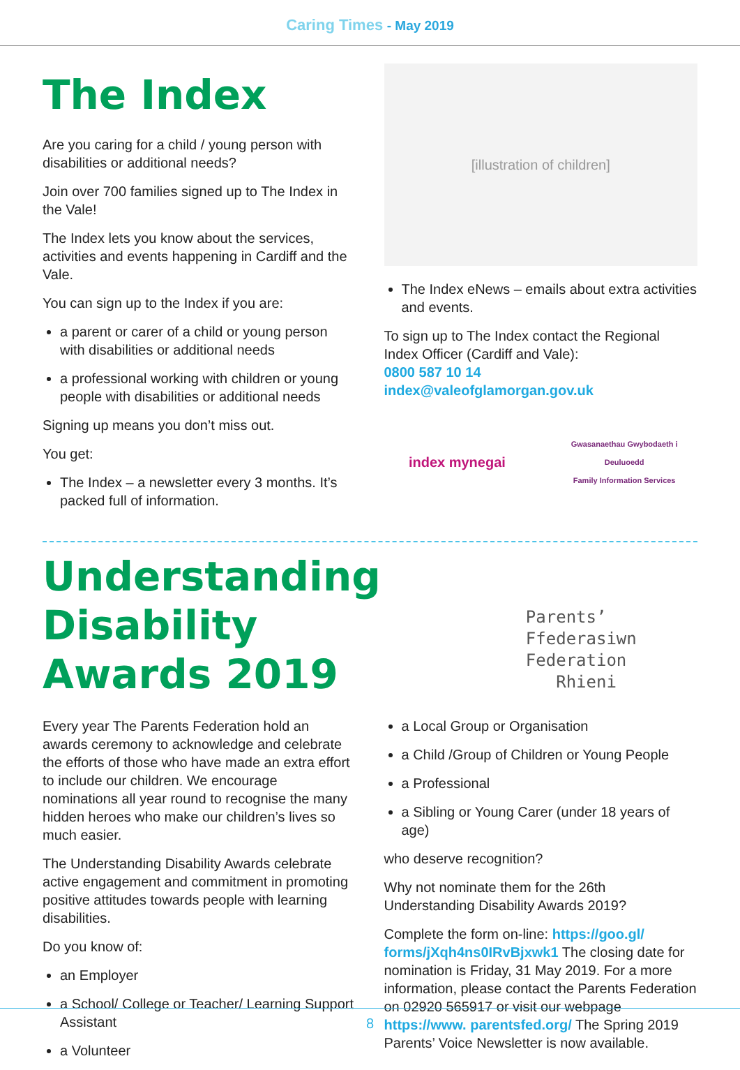Caring Times - May 2019
The Index
Are you caring for a child / young person with disabilities or additional needs?
Join over 700 families signed up to The Index in the Vale!
The Index lets you know about the services, activities and events happening in Cardiff and the Vale.
You can sign up to the Index if you are:
a parent or carer of a child or young person with disabilities or additional needs
a professional working with children or young people with disabilities or additional needs
Signing up means you don’t miss out.
You get:
The Index – a newsletter every 3 months. It’s packed full of information.
[illustration of children]
The Index eNews – emails about extra activities and events.
To sign up to The Index contact the Regional Index Officer (Cardiff and Vale):
0800 587 10 14
index@valeofglamorgan.gov.uk
index mynegai
Gwasanaethau Gwybodaeth i Deuluoedd
Family Information Services
Understanding Disability
Awards 2019
Parents’ Ffederasiwn
Federation Rhieni
Every year The Parents Federation hold an awards ceremony to acknowledge and celebrate the efforts of those who have made an extra effort to include our children. We encourage nominations all year round to recognise the many hidden heroes who make our children’s lives so much easier.
The Understanding Disability Awards celebrate active engagement and commitment in promoting positive attitudes towards people with learning disabilities.
Do you know of:
an Employer
a School/ College or Teacher/ Learning Support Assistant
a Volunteer
a Local Group or Organisation
a Child /Group of Children or Young People
a Professional
a Sibling or Young Carer (under 18 years of age)
who deserve recognition?
Why not nominate them for the 26th Understanding Disability Awards 2019?
Complete the form on-line: https://goo.gl/ forms/jXqh4ns0IRvBjxwk1 The closing date for nomination is Friday, 31 May 2019. For a more information, please contact the Parents Federation on 02920 565917 or visit our webpage https://www. parentsfed.org/ The Spring 2019 Parents’ Voice Newsletter is now available.
8